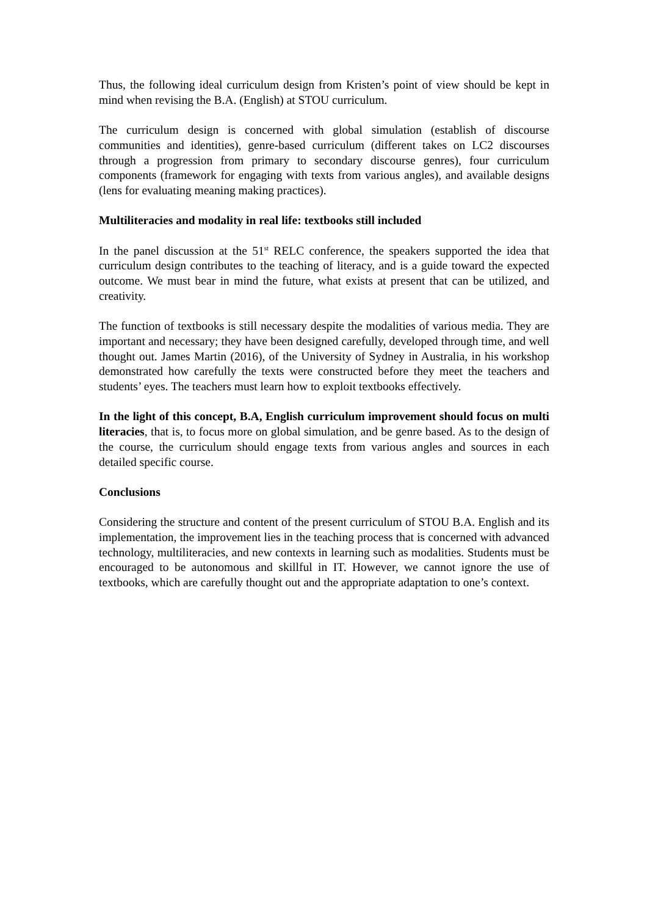Thus, the following ideal curriculum design from Kristen’s point of view should be kept in mind when revising the B.A. (English) at STOU curriculum.
The curriculum design is concerned with global simulation (establish of discourse communities and identities), genre-based curriculum (different takes on LC2 discourses through a progression from primary to secondary discourse genres), four curriculum components (framework for engaging with texts from various angles), and available designs (lens for evaluating meaning making practices).
Multiliteracies and modality in real life: textbooks still included
In the panel discussion at the 51<sup>st</sup> RELC conference, the speakers supported the idea that curriculum design contributes to the teaching of literacy, and is a guide toward the expected outcome. We must bear in mind the future, what exists at present that can be utilized, and creativity.
The function of textbooks is still necessary despite the modalities of various media. They are important and necessary; they have been designed carefully, developed through time, and well thought out. James Martin (2016), of the University of Sydney in Australia, in his workshop demonstrated how carefully the texts were constructed before they meet the teachers and students’ eyes. The teachers must learn how to exploit textbooks effectively.
In the light of this concept, B.A, English curriculum improvement should focus on multi literacies, that is, to focus more on global simulation, and be genre based. As to the design of the course, the curriculum should engage texts from various angles and sources in each detailed specific course.
Conclusions
Considering the structure and content of the present curriculum of STOU B.A. English and its implementation, the improvement lies in the teaching process that is concerned with advanced technology, multiliteracies, and new contexts in learning such as modalities. Students must be encouraged to be autonomous and skillful in IT. However, we cannot ignore the use of textbooks, which are carefully thought out and the appropriate adaptation to one’s context.